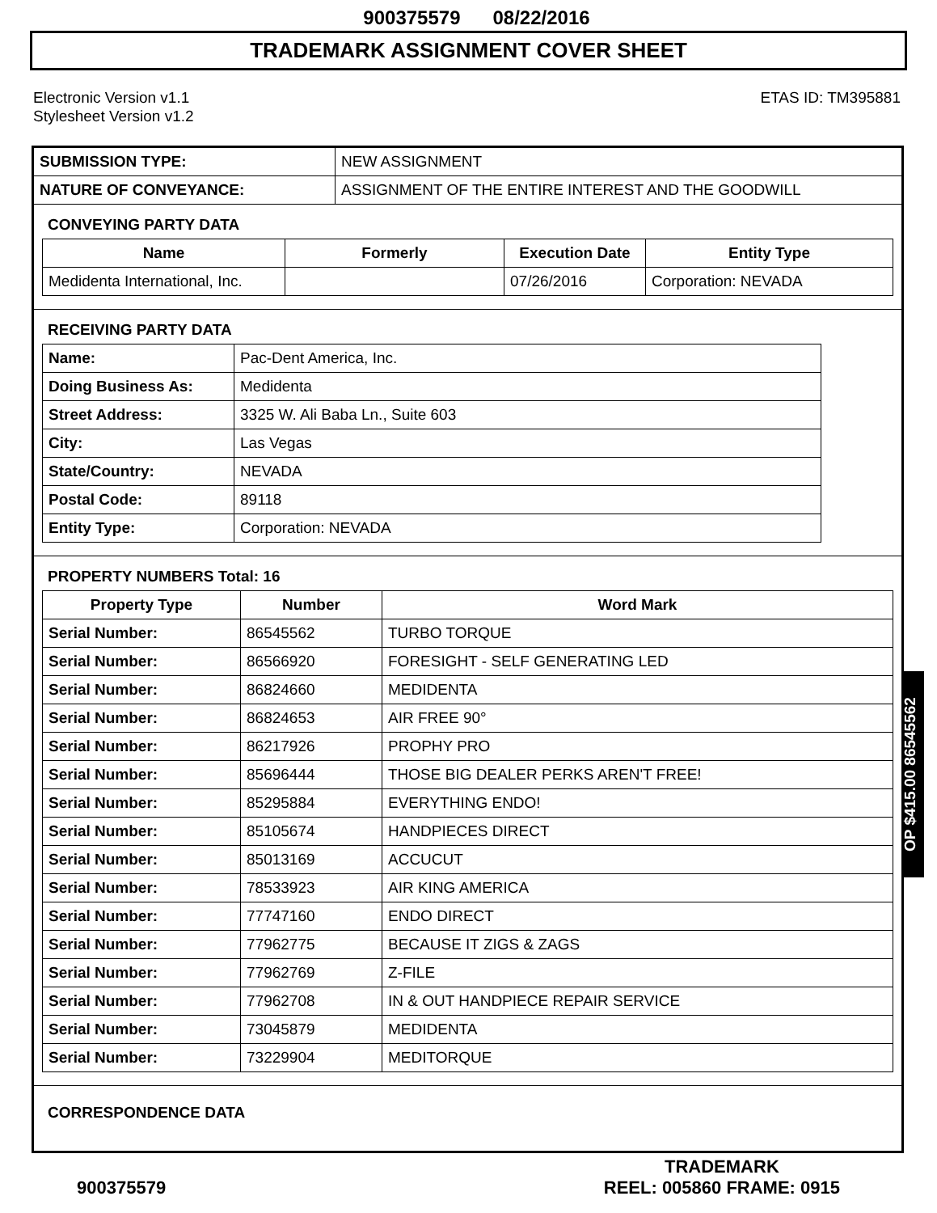900375579 08/22/2016
TRADEMARK ASSIGNMENT COVER SHEET
Electronic Version v1.1
Stylesheet Version v1.2
ETAS ID: TM395881
| SUBMISSION TYPE: | NEW ASSIGNMENT |
| NATURE OF CONVEYANCE: | ASSIGNMENT OF THE ENTIRE INTEREST AND THE GOODWILL |
CONVEYING PARTY DATA
| Name | Formerly | Execution Date | Entity Type |
| --- | --- | --- | --- |
| Medidenta International, Inc. | | 07/26/2016 | Corporation: NEVADA |
RECEIVING PARTY DATA
| Name: | Pac-Dent America, Inc. |
| Doing Business As: | Medidenta |
| Street Address: | 3325 W. Ali Baba Ln., Suite 603 |
| City: | Las Vegas |
| State/Country: | NEVADA |
| Postal Code: | 89118 |
| Entity Type: | Corporation: NEVADA |
PROPERTY NUMBERS Total: 16
| Property Type | Number | Word Mark |
| --- | --- | --- |
| Serial Number: | 86545562 | TURBO TORQUE |
| Serial Number: | 86566920 | FORESIGHT - SELF GENERATING LED |
| Serial Number: | 86824660 | MEDIDENTA |
| Serial Number: | 86824653 | AIR FREE 90° |
| Serial Number: | 86217926 | PROPHY PRO |
| Serial Number: | 85696444 | THOSE BIG DEALER PERKS AREN'T FREE! |
| Serial Number: | 85295884 | EVERYTHING ENDO! |
| Serial Number: | 85105674 | HANDPIECES DIRECT |
| Serial Number: | 85013169 | ACCUCUT |
| Serial Number: | 78533923 | AIR KING AMERICA |
| Serial Number: | 77747160 | ENDO DIRECT |
| Serial Number: | 77962775 | BECAUSE IT ZIGS & ZAGS |
| Serial Number: | 77962769 | Z-FILE |
| Serial Number: | 77962708 | IN & OUT HANDPIECE REPAIR SERVICE |
| Serial Number: | 73045879 | MEDIDENTA |
| Serial Number: | 73229904 | MEDITORQUE |
CORRESPONDENCE DATA
OP $415.00 86545562
900375579
TRADEMARK
REEL: 005860 FRAME: 0915